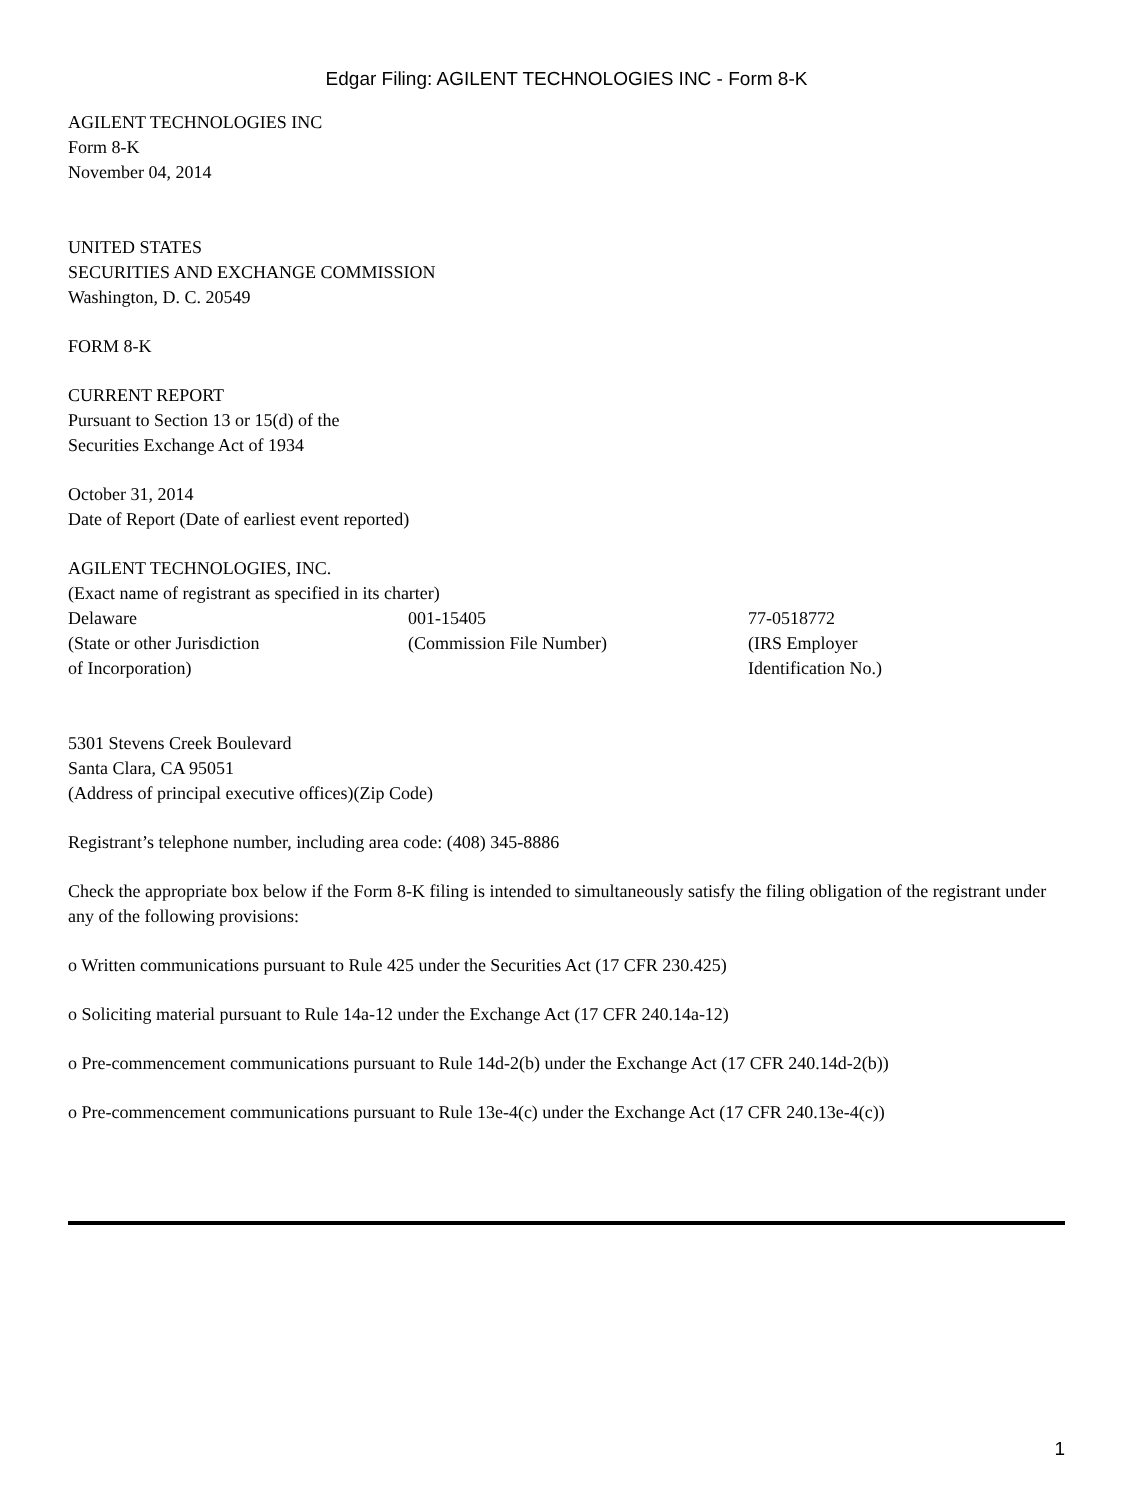Edgar Filing: AGILENT TECHNOLOGIES INC - Form 8-K
AGILENT TECHNOLOGIES INC
Form 8-K
November 04, 2014
UNITED STATES
SECURITIES AND EXCHANGE COMMISSION
Washington, D. C. 20549
FORM 8-K
CURRENT REPORT
Pursuant to Section 13 or 15(d) of the
Securities Exchange Act of 1934
October 31, 2014
Date of Report (Date of earliest event reported)
AGILENT TECHNOLOGIES, INC.
(Exact name of registrant as specified in its charter)
| Delaware | 001-15405 | 77-0518772 |
| (State or other Jurisdiction of Incorporation) | (Commission File Number) | (IRS Employer Identification No.) |
5301 Stevens Creek Boulevard
Santa Clara, CA 95051
(Address of principal executive offices)(Zip Code)
Registrant’s telephone number, including area code: (408) 345-8886
Check the appropriate box below if the Form 8-K filing is intended to simultaneously satisfy the filing obligation of the registrant under any of the following provisions:
o Written communications pursuant to Rule 425 under the Securities Act (17 CFR 230.425)
o Soliciting material pursuant to Rule 14a-12 under the Exchange Act (17 CFR 240.14a-12)
o Pre-commencement communications pursuant to Rule 14d-2(b) under the Exchange Act (17 CFR 240.14d-2(b))
o Pre-commencement communications pursuant to Rule 13e-4(c) under the Exchange Act (17 CFR 240.13e-4(c))
1